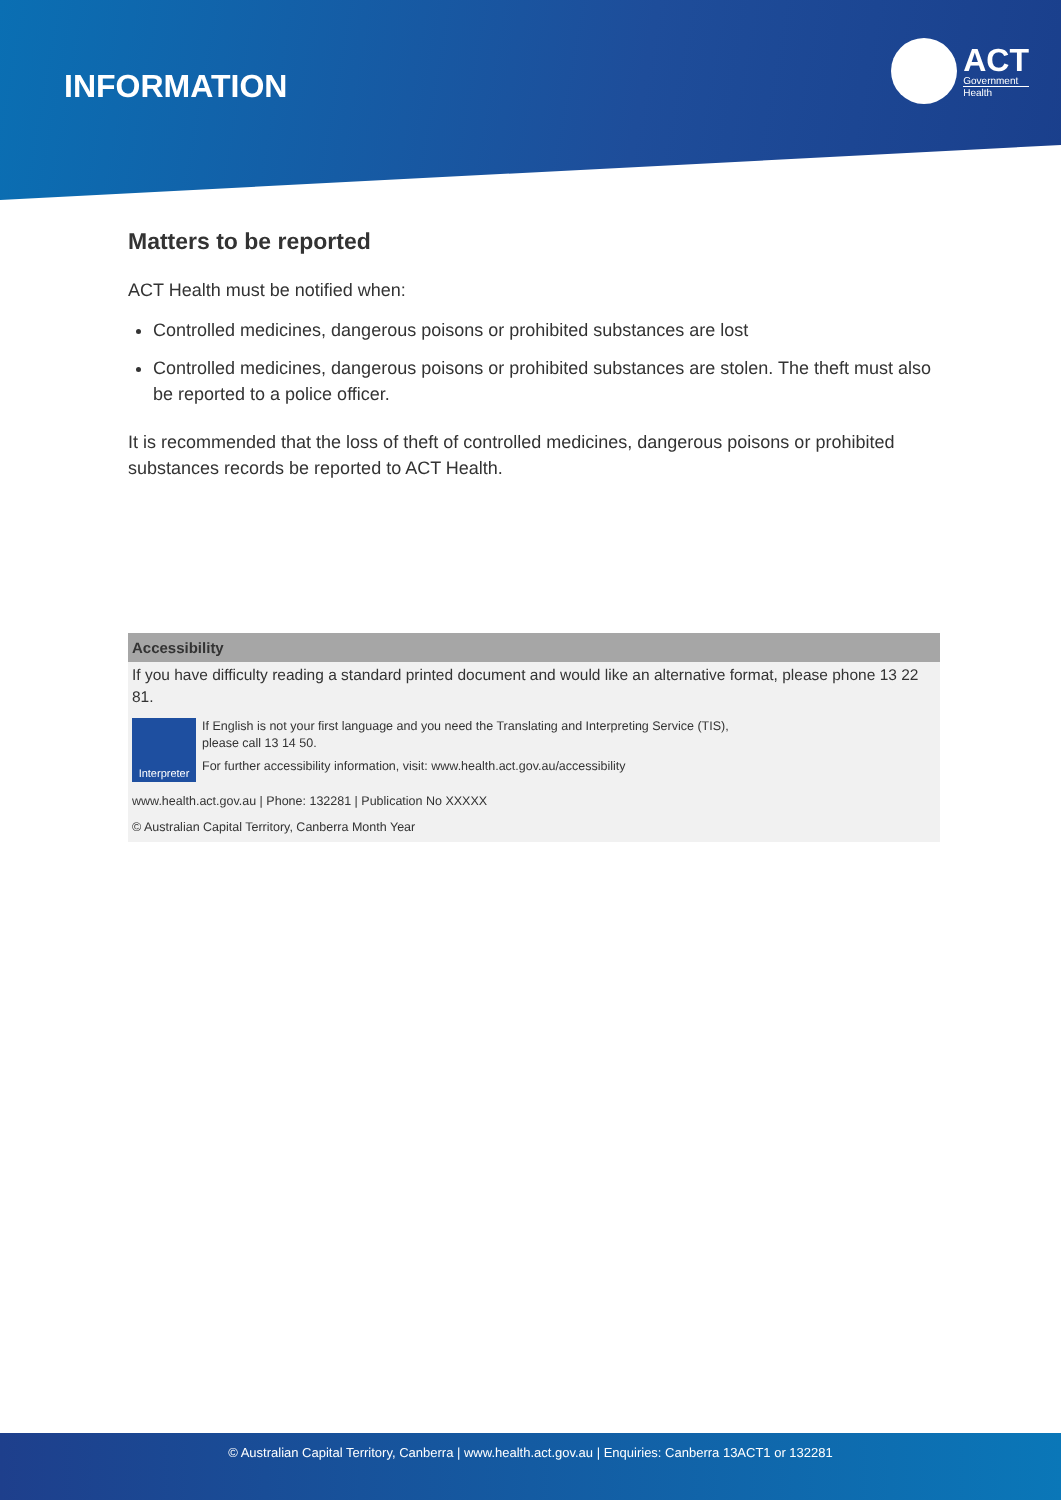INFORMATION
ACT
Government
Health
Matters to be reported
ACT Health must be notified when:
Controlled medicines, dangerous poisons or prohibited substances are lost
Controlled medicines, dangerous poisons or prohibited substances are stolen. The theft must also be reported to a police officer.
It is recommended that the loss of theft of controlled medicines, dangerous poisons or prohibited substances records be reported to ACT Health.
Accessibility
If you have difficulty reading a standard printed document and would like an alternative format, please phone 13 22 81.
Interpreter
If English is not your first language and you need the Translating and Interpreting Service (TIS),
please call 13 14 50.
For further accessibility information, visit: www.health.act.gov.au/accessibility
www.health.act.gov.au | Phone: 132281 | Publication No XXXXX
© Australian Capital Territory, Canberra Month Year
© Australian Capital Territory, Canberra | www.health.act.gov.au | Enquiries: Canberra 13ACT1 or 132281